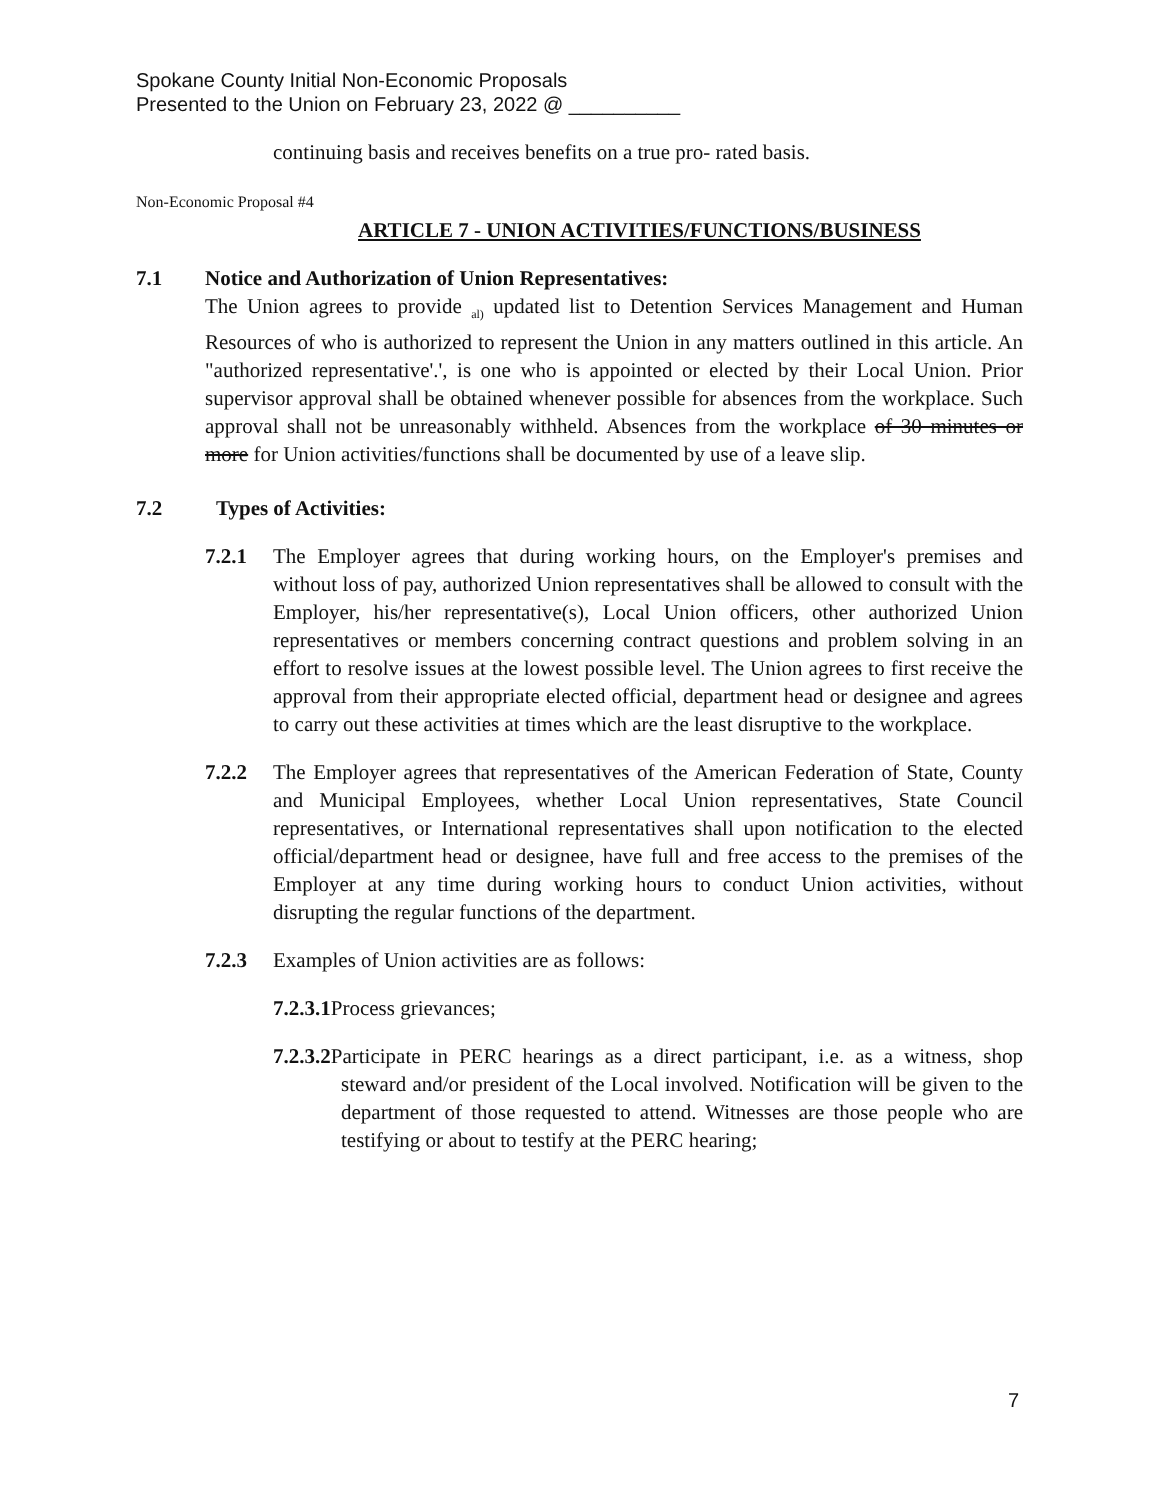Spokane County Initial Non-Economic Proposals
Presented to the Union on February 23, 2022 @ __________
continuing basis and receives benefits on a true pro- rated basis.
Non-Economic Proposal #4
ARTICLE 7 - UNION ACTIVITIES/FUNCTIONS/BUSINESS
7.1 Notice and Authorization of Union Representatives:
The Union agrees to provide <sub>al)</sub> updated list to Detention Services Management and Human Resources of who is authorized to represent the Union in any matters outlined in this article. An "authorized representative'.', is one who is appointed or elected by their Local Union. Prior supervisor approval shall be obtained whenever possible for absences from the workplace. Such approval shall not be unreasonably withheld. Absences from the workplace of 30 minutes or more for Union activities/functions shall be documented by use of a leave slip.
7.2 Types of Activities:
7.2.1 The Employer agrees that during working hours, on the Employer's premises and without loss of pay, authorized Union representatives shall be allowed to consult with the Employer, his/her representative(s), Local Union officers, other authorized Union representatives or members concerning contract questions and problem solving in an effort to resolve issues at the lowest possible level. The Union agrees to first receive the approval from their appropriate elected official, department head or designee and agrees to carry out these activities at times which are the least disruptive to the workplace.
7.2.2 The Employer agrees that representatives of the American Federation of State, County and Municipal Employees, whether Local Union representatives, State Council representatives, or International representatives shall upon notification to the elected official/department head or designee, have full and free access to the premises of the Employer at any time during working hours to conduct Union activities, without disrupting the regular functions of the department.
7.2.3 Examples of Union activities are as follows:
7.2.3.1 Process grievances;
7.2.3.2 Participate in PERC hearings as a direct participant, i.e. as a witness, shop steward and/or president of the Local involved. Notification will be given to the department of those requested to attend. Witnesses are those people who are testifying or about to testify at the PERC hearing;
7